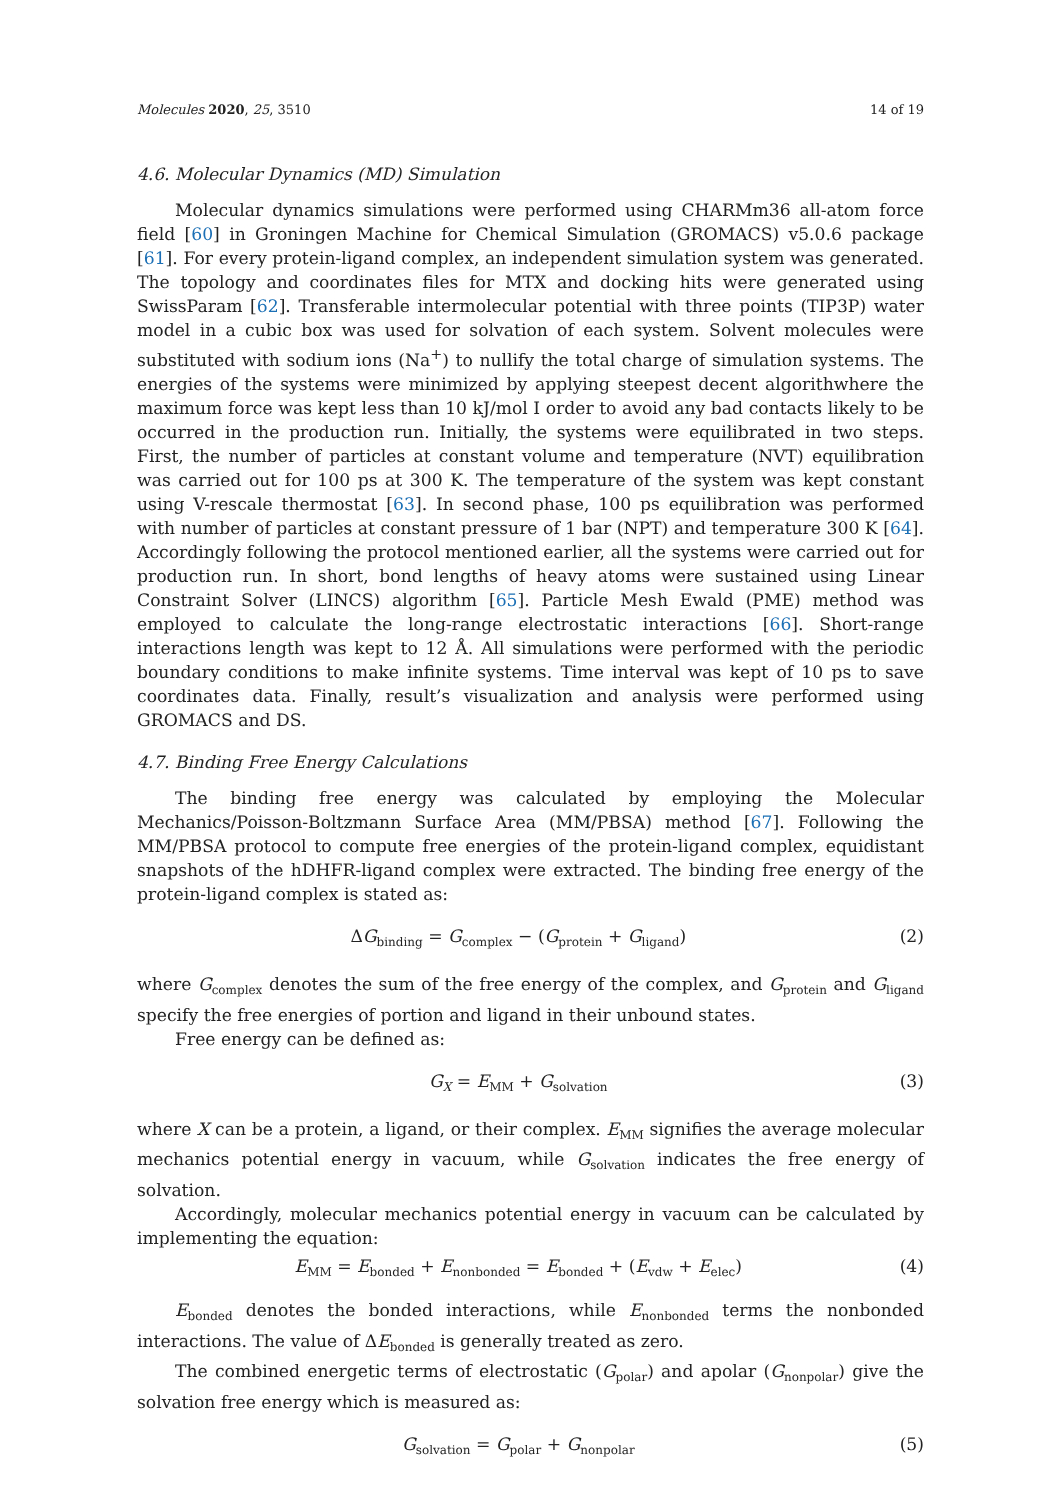Molecules 2020, 25, 3510 14 of 19
4.6. Molecular Dynamics (MD) Simulation
Molecular dynamics simulations were performed using CHARMm36 all-atom force field [60] in Groningen Machine for Chemical Simulation (GROMACS) v5.0.6 package [61]. For every protein-ligand complex, an independent simulation system was generated. The topology and coordinates files for MTX and docking hits were generated using SwissParam [62]. Transferable intermolecular potential with three points (TIP3P) water model in a cubic box was used for solvation of each system. Solvent molecules were substituted with sodium ions (Na<sup>+</sup>) to nullify the total charge of simulation systems. The energies of the systems were minimized by applying steepest decent algorithwhere the maximum force was kept less than 10 kJ/mol I order to avoid any bad contacts likely to be occurred in the production run. Initially, the systems were equilibrated in two steps. First, the number of particles at constant volume and temperature (NVT) equilibration was carried out for 100 ps at 300 K. The temperature of the system was kept constant using V-rescale thermostat [63]. In second phase, 100 ps equilibration was performed with number of particles at constant pressure of 1 bar (NPT) and temperature 300 K [64]. Accordingly following the protocol mentioned earlier, all the systems were carried out for production run. In short, bond lengths of heavy atoms were sustained using Linear Constraint Solver (LINCS) algorithm [65]. Particle Mesh Ewald (PME) method was employed to calculate the long-range electrostatic interactions [66]. Short-range interactions length was kept to 12 Å. All simulations were performed with the periodic boundary conditions to make infinite systems. Time interval was kept of 10 ps to save coordinates data. Finally, result’s visualization and analysis were performed using GROMACS and DS.
4.7. Binding Free Energy Calculations
The binding free energy was calculated by employing the Molecular Mechanics/Poisson-Boltzmann Surface Area (MM/PBSA) method [67]. Following the MM/PBSA protocol to compute free energies of the protein-ligand complex, equidistant snapshots of the hDHFR-ligand complex were extracted. The binding free energy of the protein-ligand complex is stated as:
ΔG<sub>binding</sub> = G<sub>complex</sub> − (G<sub>protein</sub> + G<sub>ligand</sub>) (2)
where G<sub>complex</sub> denotes the sum of the free energy of the complex, and G<sub>protein</sub> and G<sub>ligand</sub> specify the free energies of portion and ligand in their unbound states.
Free energy can be defined as:
G<sub>X</sub> = E<sub>MM</sub> + G<sub>solvation</sub> (3)
where X can be a protein, a ligand, or their complex. E<sub>MM</sub> signifies the average molecular mechanics potential energy in vacuum, while G<sub>solvation</sub> indicates the free energy of solvation.
Accordingly, molecular mechanics potential energy in vacuum can be calculated by implementing the equation:
E<sub>MM</sub> = E<sub>bonded</sub> + E<sub>nonbonded</sub> = E<sub>bonded</sub> + (E<sub>vdw</sub> + E<sub>elec</sub>) (4)
E<sub>bonded</sub> denotes the bonded interactions, while E<sub>nonbonded</sub> terms the nonbonded interactions. The value of ΔE<sub>bonded</sub> is generally treated as zero.
The combined energetic terms of electrostatic (G<sub>polar</sub>) and apolar (G<sub>nonpolar</sub>) give the solvation free energy which is measured as:
G<sub>solvation</sub> = G<sub>polar</sub> + G<sub>nonpolar</sub> (5)